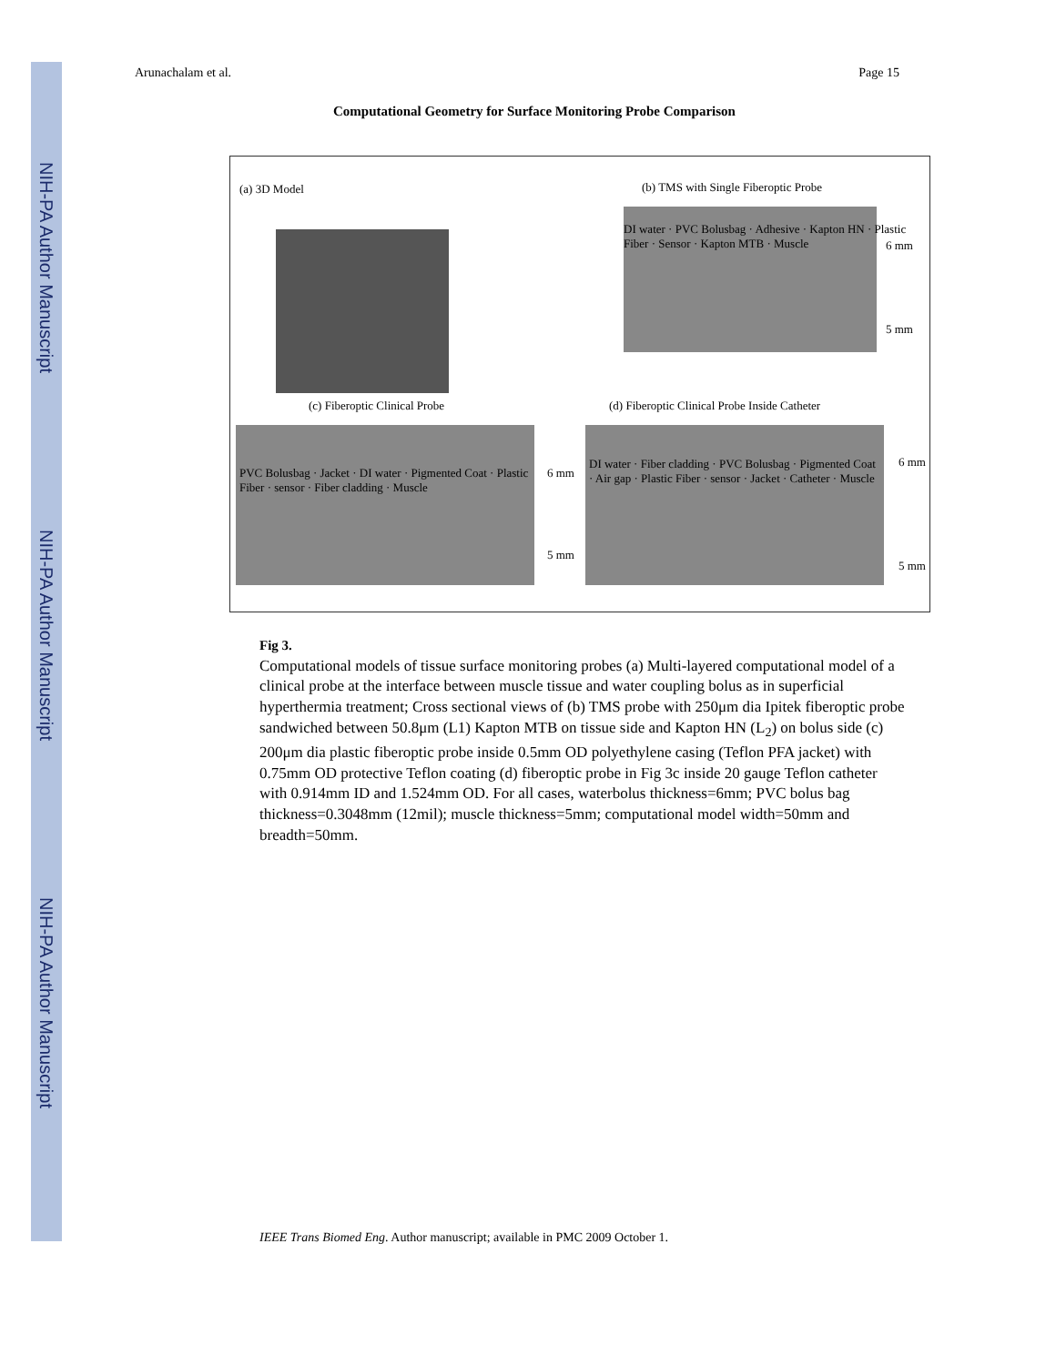NIH-PA Author Manuscript
NIH-PA Author Manuscript
NIH-PA Author Manuscript
Arunachalam et al. Page 15
Computational Geometry for Surface Monitoring Probe Comparison
(a) 3D Model
(b) TMS with Single Fiberoptic Probe
DI water · PVC Bolusbag · Adhesive · Kapton HN · Plastic Fiber · Sensor · Kapton MTB · Muscle
6 mm
5 mm
(c) Fiberoptic Clinical Probe
(d) Fiberoptic Clinical Probe Inside Catheter
PVC Bolusbag · Jacket · DI water · Pigmented Coat · Plastic Fiber · sensor · Fiber cladding · Muscle
DI water · Fiber cladding · PVC Bolusbag · Pigmented Coat · Air gap · Plastic Fiber · sensor · Jacket · Catheter · Muscle
6 mm
5 mm
6 mm
5 mm
Fig 3.
Computational models of tissue surface monitoring probes (a) Multi-layered computational model of a clinical probe at the interface between muscle tissue and water coupling bolus as in superficial hyperthermia treatment; Cross sectional views of (b) TMS probe with 250μm dia Ipitek fiberoptic probe sandwiched between 50.8μm (L1) Kapton MTB on tissue side and Kapton HN (L<sub>2</sub>) on bolus side (c) 200μm dia plastic fiberoptic probe inside 0.5mm OD polyethylene casing (Teflon PFA jacket) with 0.75mm OD protective Teflon coating (d) fiberoptic probe in Fig 3c inside 20 gauge Teflon catheter with 0.914mm ID and 1.524mm OD. For all cases, waterbolus thickness=6mm; PVC bolus bag thickness=0.3048mm (12mil); muscle thickness=5mm; computational model width=50mm and breadth=50mm.
IEEE Trans Biomed Eng. Author manuscript; available in PMC 2009 October 1.